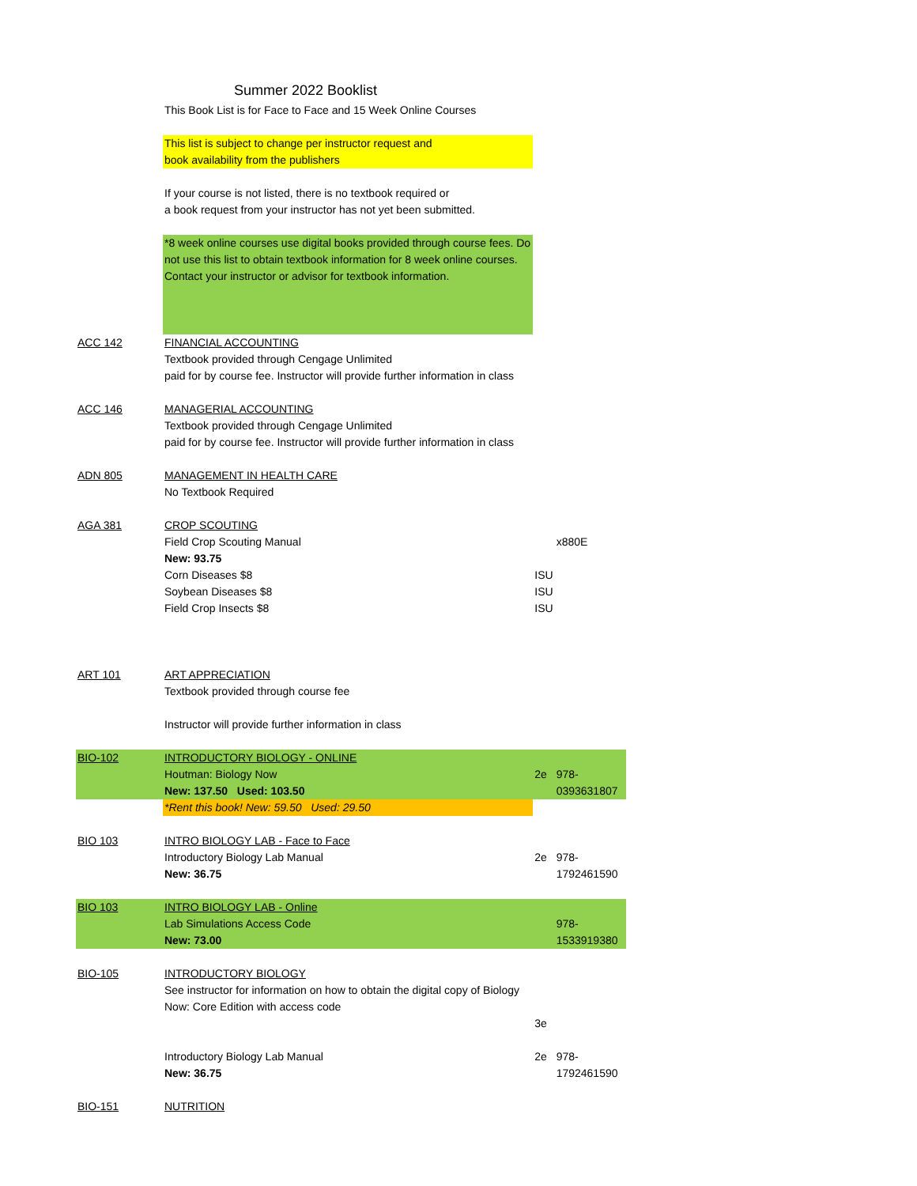Summer 2022 Booklist
| | This Book List is for Face to Face and 15 Week Online Courses | | |
| | This list is subject to change per instructor request and book availability from the publishers | | |
| | If your course is not listed, there is no textbook required or a book request from your instructor has not yet been submitted. | | |
| | *8 week online courses use digital books provided through course fees. Do not use this list to obtain textbook information for 8 week online courses. Contact your instructor or advisor for textbook information. | | |
| ACC 142 | FINANCIAL ACCOUNTING Textbook provided through Cengage Unlimited paid for by course fee. Instructor will provide further information in class | | |
| ACC 146 | MANAGERIAL ACCOUNTING Textbook provided through Cengage Unlimited paid for by course fee. Instructor will provide further information in class | | |
| ADN 805 | MANAGEMENT IN HEALTH CARE No Textbook Required | | |
| AGA 381 | CROP SCOUTING | | |
| | Field Crop Scouting Manual | | x880E |
| | New: 93.75 | | |
| | Corn Diseases $8 | ISU | |
| | Soybean Diseases $8 | ISU | |
| | Field Crop Insects $8 | ISU | |
| ART 101 | ART APPRECIATION Textbook provided through course fee Instructor will provide further information in class | | |
| BIO-102 | INTRODUCTORY BIOLOGY - ONLINE Houtman: Biology Now New: 137.50 Used: 103.50 | 2e | 978-0393631807 |
| | *Rent this book! New: 59.50 Used: 29.50 | | |
| BIO 103 | INTRO BIOLOGY LAB - Face to Face Introductory Biology Lab Manual New: 36.75 | 2e | 978-1792461590 |
| BIO 103 | INTRO BIOLOGY LAB - Online Lab Simulations Access Code New: 73.00 | | 978-1533919380 |
| BIO-105 | INTRODUCTORY BIOLOGY See instructor for information on how to obtain the digital copy of Biology Now: Core Edition with access code | 3e | |
| | Introductory Biology Lab Manual New: 36.75 | 2e | 978-1792461590 |
| BIO-151 | NUTRITION | | |